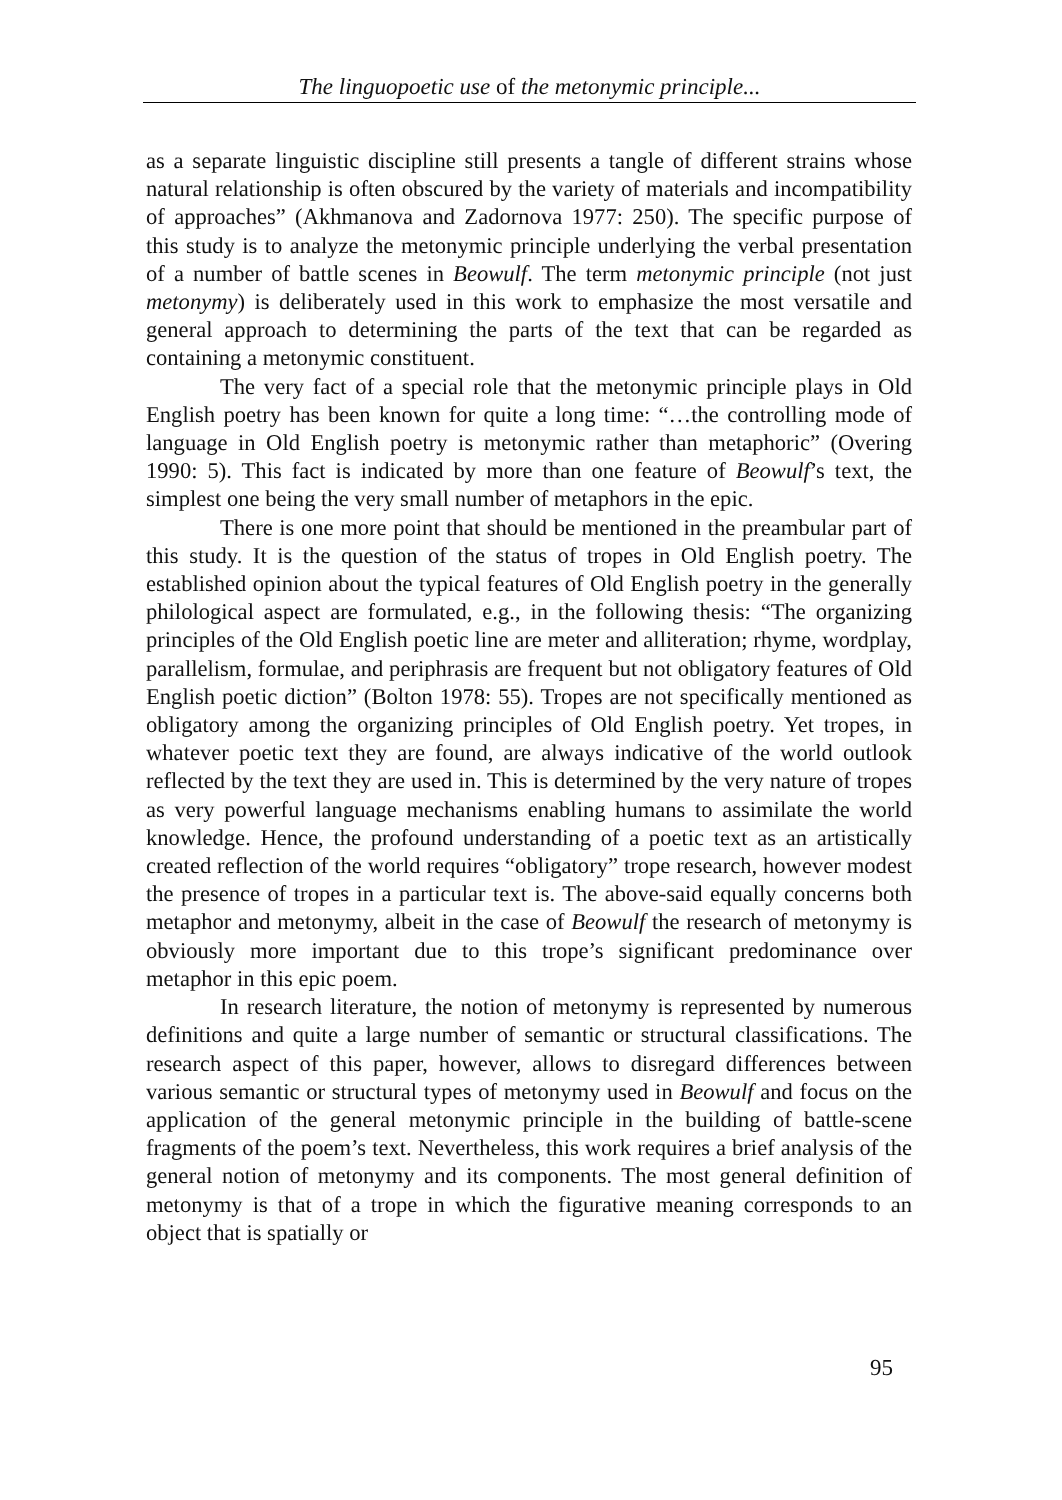The linguopoetic use of the metonymic principle...
as a separate linguistic discipline still presents a tangle of different strains whose natural relationship is often obscured by the variety of materials and incompatibility of approaches” (Akhmanova and Zadornova 1977: 250). The specific purpose of this study is to analyze the metonymic principle underlying the verbal presentation of a number of battle scenes in Beowulf. The term metonymic principle (not just metonymy) is deliberately used in this work to emphasize the most versatile and general approach to determining the parts of the text that can be regarded as containing a metonymic constituent.
The very fact of a special role that the metonymic principle plays in Old English poetry has been known for quite a long time: “…the controlling mode of language in Old English poetry is metonymic rather than metaphoric” (Overing 1990: 5). This fact is indicated by more than one feature of Beowulf’s text, the simplest one being the very small number of metaphors in the epic.
There is one more point that should be mentioned in the preambular part of this study. It is the question of the status of tropes in Old English poetry. The established opinion about the typical features of Old English poetry in the generally philological aspect are formulated, e.g., in the following thesis: “The organizing principles of the Old English poetic line are meter and alliteration; rhyme, wordplay, parallelism, formulae, and periphrasis are frequent but not obligatory features of Old English poetic diction” (Bolton 1978: 55). Tropes are not specifically mentioned as obligatory among the organizing principles of Old English poetry. Yet tropes, in whatever poetic text they are found, are always indicative of the world outlook reflected by the text they are used in. This is determined by the very nature of tropes as very powerful language mechanisms enabling humans to assimilate the world knowledge. Hence, the profound understanding of a poetic text as an artistically created reflection of the world requires “obligatory” trope research, however modest the presence of tropes in a particular text is. The above-said equally concerns both metaphor and metonymy, albeit in the case of Beowulf the research of metonymy is obviously more important due to this trope’s significant predominance over metaphor in this epic poem.
In research literature, the notion of metonymy is represented by numerous definitions and quite a large number of semantic or structural classifications. The research aspect of this paper, however, allows to disregard differences between various semantic or structural types of metonymy used in Beowulf and focus on the application of the general metonymic principle in the building of battle-scene fragments of the poem’s text. Nevertheless, this work requires a brief analysis of the general notion of metonymy and its components. The most general definition of metonymy is that of a trope in which the figurative meaning corresponds to an object that is spatially or
95